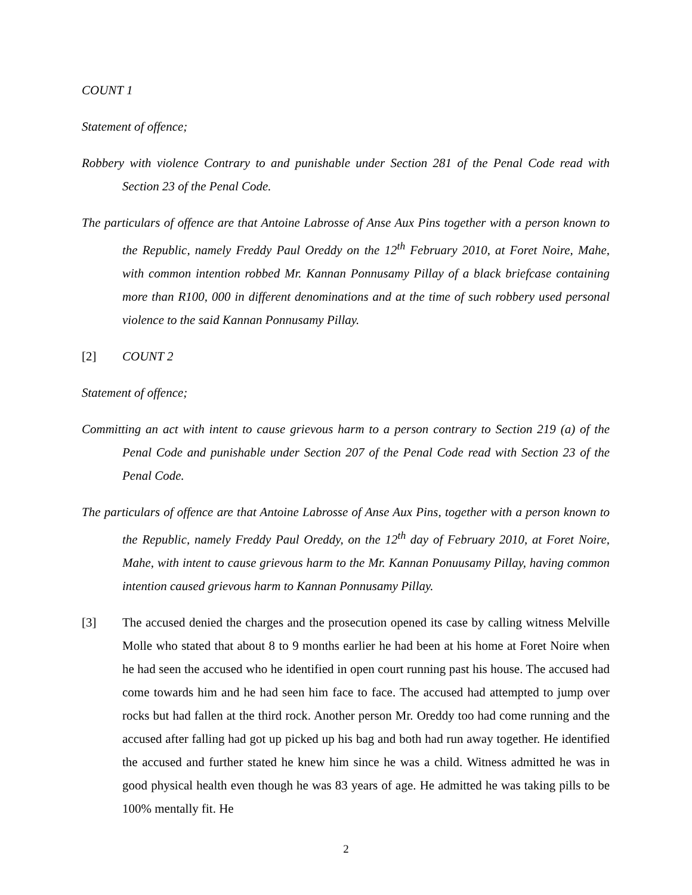COUNT 1
Statement of offence;
Robbery with violence Contrary to and punishable under Section 281 of the Penal Code read with Section 23 of the Penal Code.
The particulars of offence are that Antoine Labrosse of Anse Aux Pins together with a person known to the Republic, namely Freddy Paul Oreddy on the 12<sup>th</sup> February 2010, at Foret Noire, Mahe, with common intention robbed Mr. Kannan Ponnusamy Pillay of a black briefcase containing more than R100, 000 in different denominations and at the time of such robbery used personal violence to the said Kannan Ponnusamy Pillay.
[2] COUNT 2
Statement of offence;
Committing an act with intent to cause grievous harm to a person contrary to Section 219 (a) of the Penal Code and punishable under Section 207 of the Penal Code read with Section 23 of the Penal Code.
The particulars of offence are that Antoine Labrosse of Anse Aux Pins, together with a person known to the Republic, namely Freddy Paul Oreddy, on the 12<sup>th</sup> day of February 2010, at Foret Noire, Mahe, with intent to cause grievous harm to the Mr. Kannan Ponuusamy Pillay, having common intention caused grievous harm to Kannan Ponnusamy Pillay.
[3] The accused denied the charges and the prosecution opened its case by calling witness Melville Molle who stated that about 8 to 9 months earlier he had been at his home at Foret Noire when he had seen the accused who he identified in open court running past his house. The accused had come towards him and he had seen him face to face. The accused had attempted to jump over rocks but had fallen at the third rock. Another person Mr. Oreddy too had come running and the accused after falling had got up picked up his bag and both had run away together. He identified the accused and further stated he knew him since he was a child. Witness admitted he was in good physical health even though he was 83 years of age. He admitted he was taking pills to be 100% mentally fit. He
2